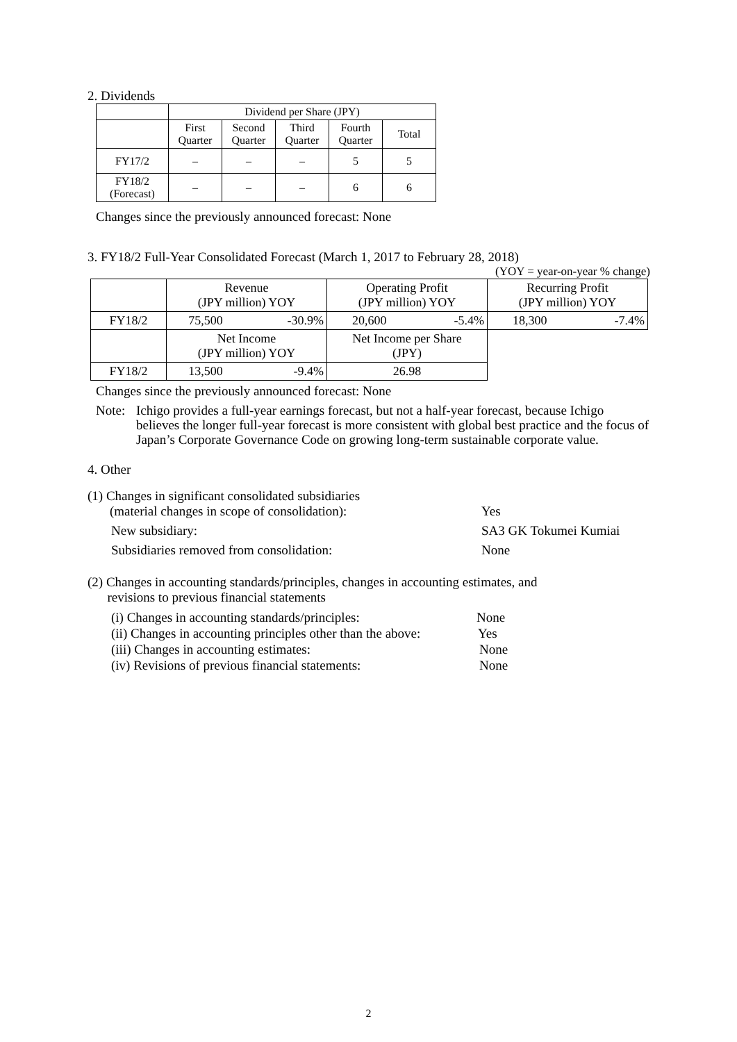2. Dividends
| | Dividend per Share (JPY) | | | | |
| --- | --- | --- | --- | --- | --- |
| | First Quarter | Second Quarter | Third Quarter | Fourth Quarter | Total |
| FY17/2 | – | – | – | 5 | 5 |
| FY18/2 (Forecast) | – | – | – | 6 | 6 |
Changes since the previously announced forecast: None
3. FY18/2 Full-Year Consolidated Forecast (March 1, 2017 to February 28, 2018)
(YOY = year-on-year % change)
| | Revenue (JPY million) YOY | | Operating Profit (JPY million) YOY | | Recurring Profit (JPY million) YOY | |
| --- | --- | --- | --- | --- | --- | --- |
| FY18/2 | 75,500 | -30.9% | 20,600 | -5.4% | 18,300 | -7.4% |
| | Net Income (JPY million) YOY | | Net Income per Share (JPY) | | | |
| FY18/2 | 13,500 | -9.4% | 26.98 | | | |
Changes since the previously announced forecast: None
Note: Ichigo provides a full-year earnings forecast, but not a half-year forecast, because Ichigo believes the longer full-year forecast is more consistent with global best practice and the focus of Japan’s Corporate Governance Code on growing long-term sustainable corporate value.
4. Other
(1) Changes in significant consolidated subsidiaries
(material changes in scope of consolidation): Yes
New subsidiary: SA3 GK Tokumei Kumiai
Subsidiaries removed from consolidation: None
(2) Changes in accounting standards/principles, changes in accounting estimates, and
revisions to previous financial statements
(i) Changes in accounting standards/principles: None
(ii) Changes in accounting principles other than the above: Yes
(iii) Changes in accounting estimates: None
(iv) Revisions of previous financial statements: None
2